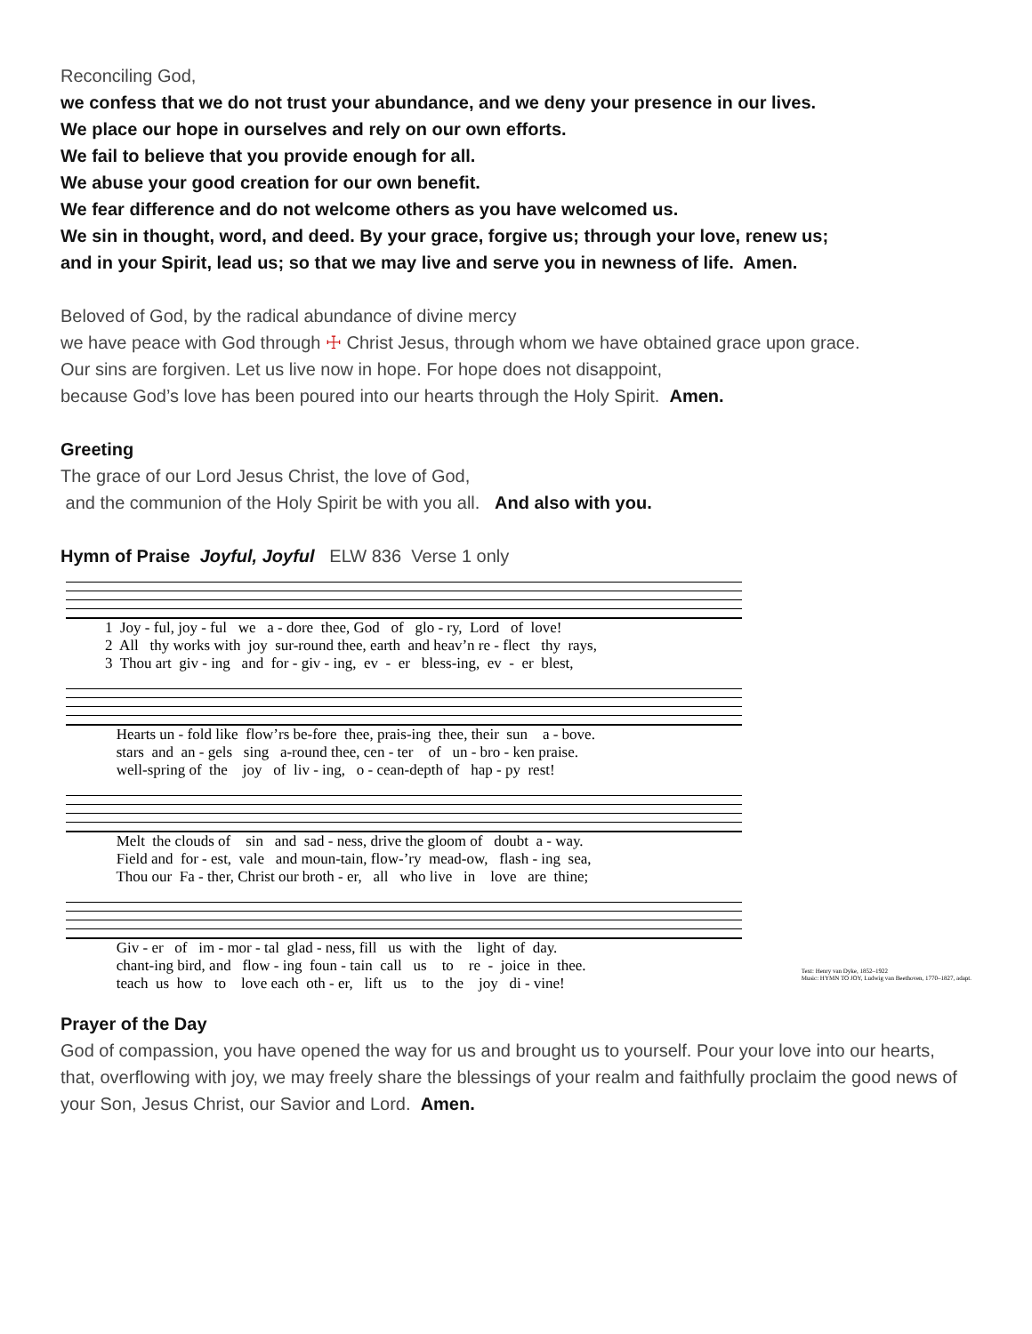Reconciling God,
we confess that we do not trust your abundance, and we deny your presence in our lives.
We place our hope in ourselves and rely on our own efforts.
We fail to believe that you provide enough for all.
We abuse your good creation for our own benefit.
We fear difference and do not welcome others as you have welcomed us.
We sin in thought, word, and deed. By your grace, forgive us; through your love, renew us;
and in your Spirit, lead us; so that we may live and serve you in newness of life. Amen.
Beloved of God, by the radical abundance of divine mercy
we have peace with God through ☩ Christ Jesus, through whom we have obtained grace upon grace.
Our sins are forgiven. Let us live now in hope. For hope does not disappoint,
because God’s love has been poured into our hearts through the Holy Spirit. Amen.
Greeting
The grace of our Lord Jesus Christ, the love of God,
and the communion of the Holy Spirit be with you all. And also with you.
Hymn of Praise Joyful, Joyful ELW 836 Verse 1 only
1 Joy - ful, joy - ful we a - dore thee, God of glo - ry, Lord of love! 2 All thy works with joy sur-round thee, earth and heav’n re - flect thy rays, 3 Thou art giv - ing and for - giv - ing, ev - er bless-ing, ev - er blest,
Hearts un - fold like flow’rs be-fore thee, prais-ing thee, their sun a - bove. stars and an - gels sing a-round thee, cen - ter of un - bro - ken praise. well-spring of the joy of liv - ing, o - cean-depth of hap - py rest!
Melt the clouds of sin and sad - ness, drive the gloom of doubt a - way. Field and for - est, vale and moun-tain, flow-’ry mead-ow, flash - ing sea, Thou our Fa - ther, Christ our broth - er, all who live in love are thine;
Giv - er of im - mor - tal glad - ness, fill us with the light of day. chant-ing bird, and flow - ing foun - tain call us to re - joice in thee. teach us how to love each oth - er, lift us to the joy di - vine!
Text: Henry van Dyke, 1852–1922
Music: HYMN TO JOY, Ludwig van Beethoven, 1770–1827, adapt.
Prayer of the Day
God of compassion, you have opened the way for us and brought us to yourself. Pour your love into our hearts, that, overflowing with joy, we may freely share the blessings of your realm and faithfully proclaim the good news of your Son, Jesus Christ, our Savior and Lord. Amen.